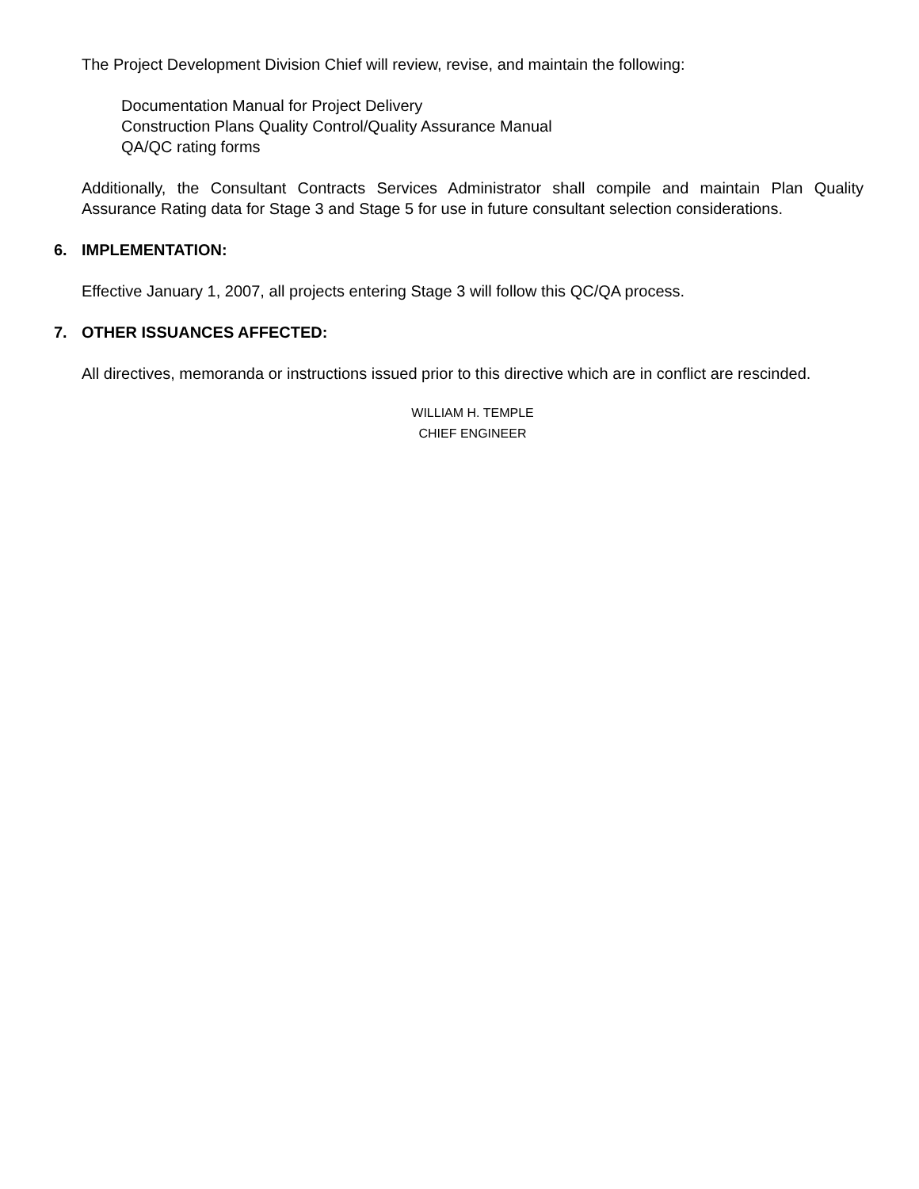The Project Development Division Chief will review, revise, and maintain the following:
Documentation Manual for Project Delivery
Construction Plans Quality Control/Quality Assurance Manual
QA/QC rating forms
Additionally, the Consultant Contracts Services Administrator shall compile and maintain Plan Quality Assurance Rating data for Stage 3 and Stage 5 for use in future consultant selection considerations.
6. IMPLEMENTATION:
Effective January 1, 2007, all projects entering Stage 3 will follow this QC/QA process.
7. OTHER ISSUANCES AFFECTED:
All directives, memoranda or instructions issued prior to this directive which are in conflict are rescinded.
WILLIAM H. TEMPLE
CHIEF ENGINEER